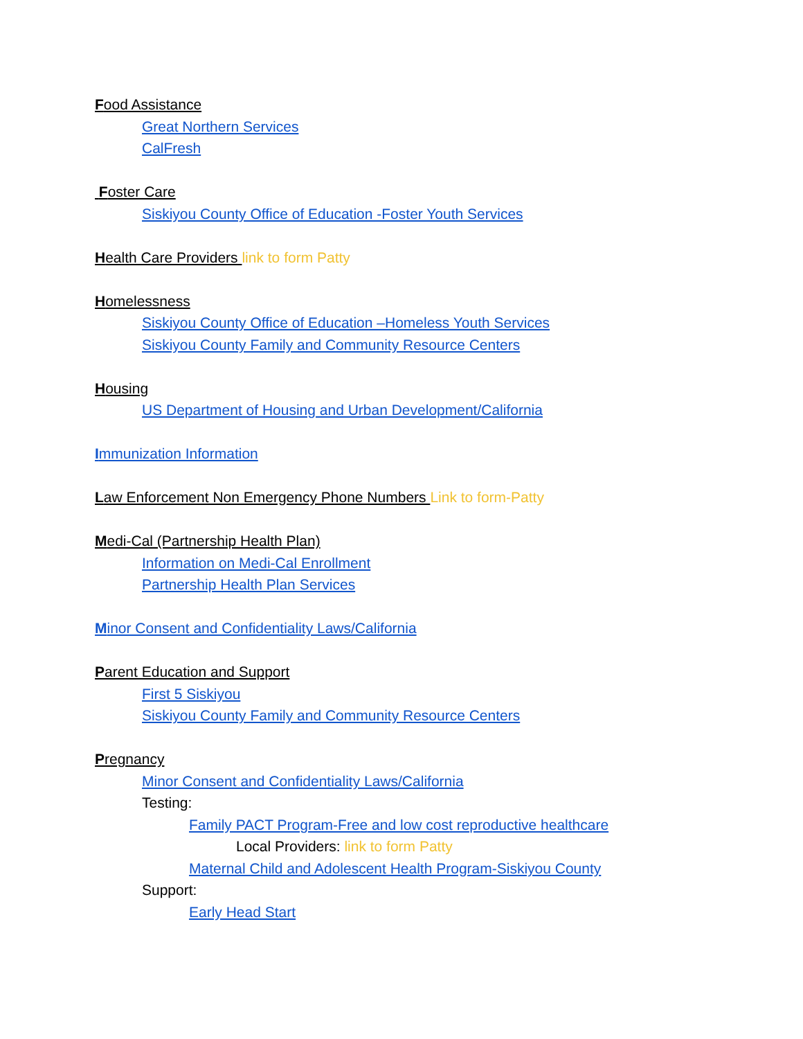Food Assistance
Great Northern Services
CalFresh
Foster Care
Siskiyou County Office of Education -Foster Youth Services
Health Care Providers link to form Patty
Homelessness
Siskiyou County Office of Education –Homeless Youth Services
Siskiyou County Family and Community Resource Centers
Housing
US Department of Housing and Urban Development/California
Immunization Information
Law Enforcement Non Emergency Phone Numbers Link to form-Patty
Medi-Cal (Partnership Health Plan)
Information on Medi-Cal Enrollment
Partnership Health Plan Services
Minor Consent and Confidentiality Laws/California
Parent Education and Support
First 5 Siskiyou
Siskiyou County Family and Community Resource Centers
Pregnancy
Minor Consent and Confidentiality Laws/California
Testing:
Family PACT Program-Free and low cost reproductive healthcare
Local Providers: link to form Patty
Maternal Child and Adolescent Health Program-Siskiyou County
Support:
Early Head Start